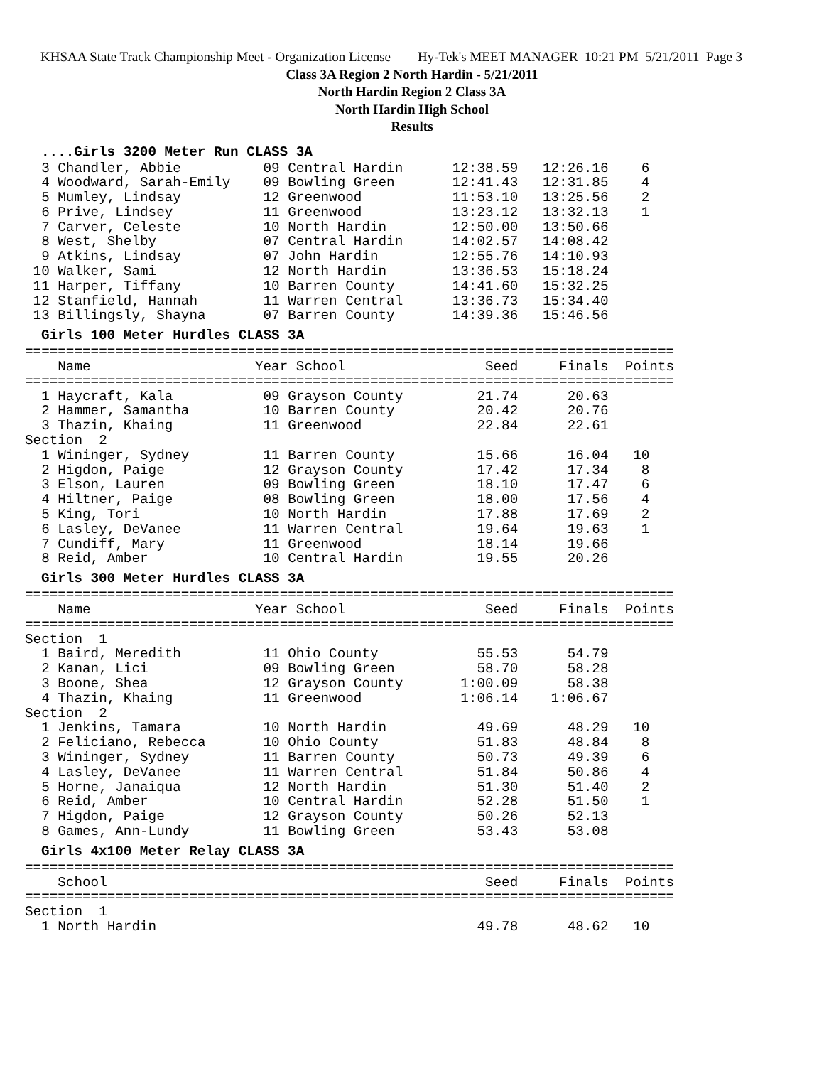KHSAA State Track Championship Meet - Organization License Hy-Tek's MEET MANAGER 10:21 PM 5/21/2011 Page 3
Class 3A Region 2 North Hardin - 5/21/2011
North Hardin Region 2 Class 3A
North Hardin High School
Results
....Girls 3200 Meter Run CLASS 3A
  3 Chandler, Abbie          09 Central Hardin      12:38.59   12:26.16    6
  4 Woodward, Sarah-Emily    09 Bowling Green       12:41.43   12:31.85    4
  5 Mumley, Lindsay          12 Greenwood           11:53.10   13:25.56    2
  6 Prive, Lindsey           11 Greenwood           13:23.12   13:32.13    1
  7 Carver, Celeste          10 North Hardin        12:50.00   13:50.66
  8 West, Shelby             07 Central Hardin      14:02.57   14:08.42
  9 Atkins, Lindsay          07 John Hardin         12:55.76   14:10.93
 10 Walker, Sami             12 North Hardin        13:36.53   15:18.24
 11 Harper, Tiffany          10 Barren County       14:41.60   15:32.25
 12 Stanfield, Hannah        11 Warren Central      13:36.73   15:34.40
 13 Billingsly, Shayna       07 Barren County       14:39.36   15:46.56
Girls 100 Meter Hurdles CLASS 3A
===============================================================================
    Name                    Year School                 Seed     Finals  Points
===============================================================================
  1 Haycraft, Kala           09 Grayson County         21.74      20.63
  2 Hammer, Samantha         10 Barren County          20.42      20.76
  3 Thazin, Khaing           11 Greenwood              22.84      22.61
Section  2
  1 Wininger, Sydney         11 Barren County          15.66      16.04   10
  2 Higdon, Paige            12 Grayson County         17.42      17.34    8
  3 Elson, Lauren            09 Bowling Green          18.10      17.47    6
  4 Hiltner, Paige           08 Bowling Green          18.00      17.56    4
  5 King, Tori               10 North Hardin           17.88      17.69    2
  6 Lasley, DeVanee          11 Warren Central         19.64      19.63    1
  7 Cundiff, Mary            11 Greenwood              18.14      19.66
  8 Reid, Amber              10 Central Hardin         19.55      20.26
Girls 300 Meter Hurdles CLASS 3A
===============================================================================
    Name                    Year School                 Seed     Finals  Points
===============================================================================
Section  1
  1 Baird, Meredith          11 Ohio County            55.53      54.79
  2 Kanan, Lici              09 Bowling Green          58.70      58.28
  3 Boone, Shea              12 Grayson County       1:00.09      58.38
  4 Thazin, Khaing           11 Greenwood            1:06.14    1:06.67
Section  2
  1 Jenkins, Tamara          10 North Hardin           49.69      48.29   10
  2 Feliciano, Rebecca       10 Ohio County            51.83      48.84    8
  3 Wininger, Sydney         11 Barren County          50.73      49.39    6
  4 Lasley, DeVanee          11 Warren Central         51.84      50.86    4
  5 Horne, Janaiqua          12 North Hardin           51.30      51.40    2
  6 Reid, Amber              10 Central Hardin         52.28      51.50    1
  7 Higdon, Paige            12 Grayson County         50.26      52.13
  8 Games, Ann-Lundy         11 Bowling Green          53.43      53.08
Girls 4x100 Meter Relay CLASS 3A
===============================================================================
    School                                              Seed     Finals  Points
===============================================================================
Section  1
  1 North Hardin                                       49.78      48.62   10